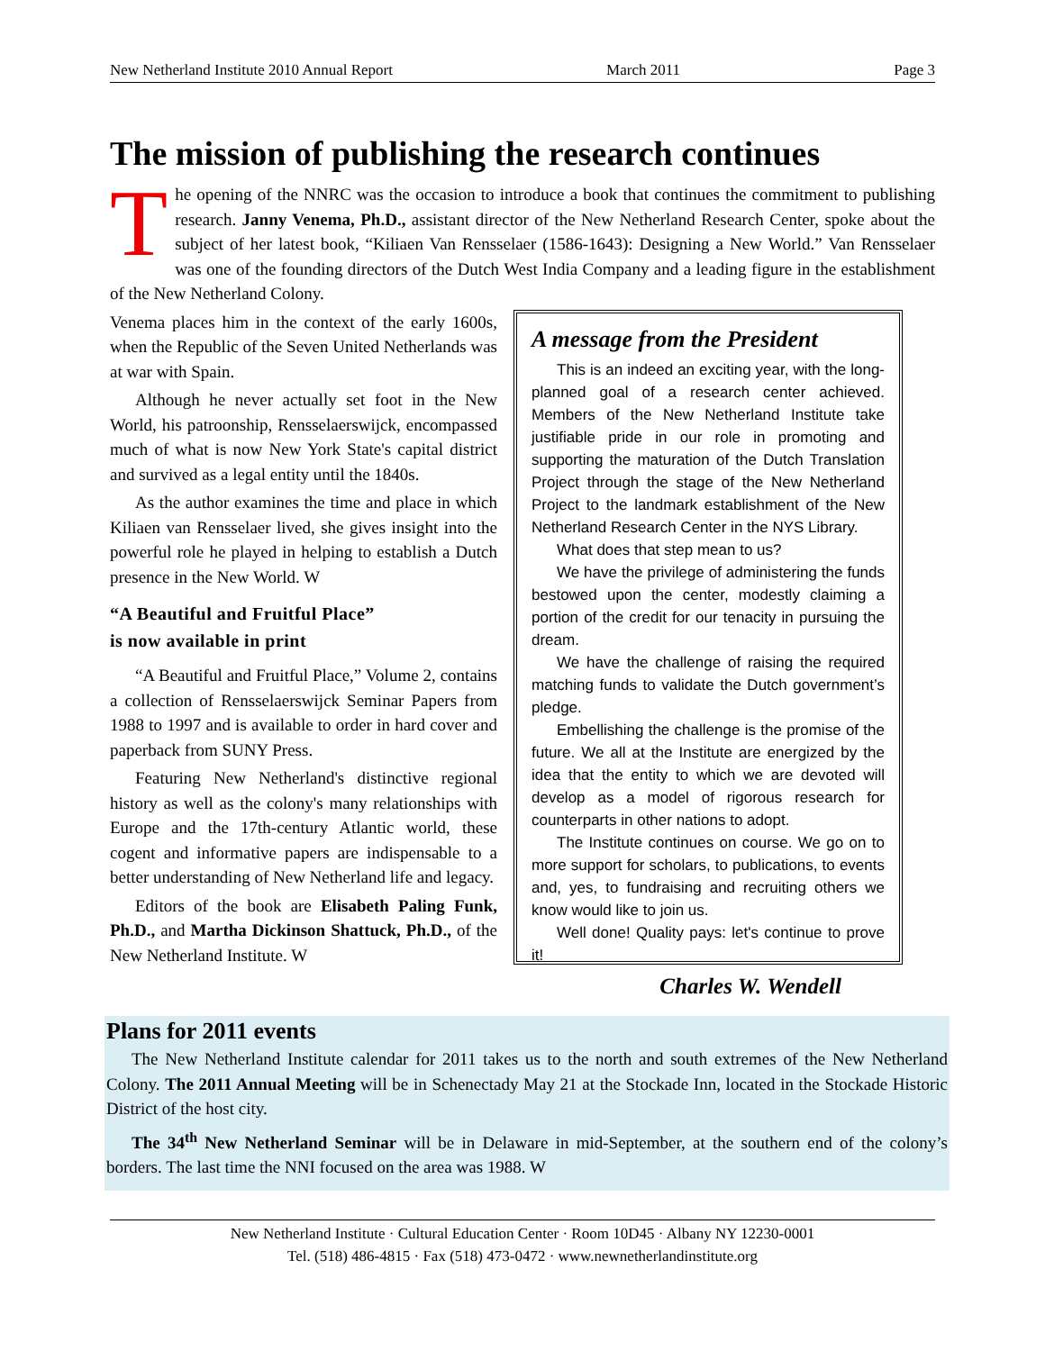New Netherland Institute 2010 Annual Report March 2011 Page 3
The mission of publishing the research continues
The opening of the NNRC was the occasion to introduce a book that continues the commitment to publishing research. Janny Venema, Ph.D., assistant director of the New Netherland Research Center, spoke about the subject of her latest book, “Kiliaen Van Rensselaer (1586-1643): Designing a New World.” Van Rensselaer was one of the founding directors of the Dutch West India Company and a leading figure in the establishment of the New Netherland Colony.
Venema places him in the context of the early 1600s, when the Republic of the Seven United Netherlands was at war with Spain.
Although he never actually set foot in the New World, his patroonship, Rensselaerswijck, encompassed much of what is now New York State's capital district and survived as a legal entity until the 1840s.
As the author examines the time and place in which Kiliaen van Rensselaer lived, she gives insight into the powerful role he played in helping to establish a Dutch presence in the New World. W
“A Beautiful and Fruitful Place”
is now available in print
“A Beautiful and Fruitful Place,” Volume 2, contains a collection of Rensselaerswijck Seminar Papers from 1988 to 1997 and is available to order in hard cover and paperback from SUNY Press.
Featuring New Netherland's distinctive regional history as well as the colony's many relationships with Europe and the 17th-century Atlantic world, these cogent and informative papers are indispensable to a better understanding of New Netherland life and legacy.
Editors of the book are Elisabeth Paling Funk, Ph.D., and Martha Dickinson Shattuck, Ph.D., of the New Netherland Institute. W
A message from the President
This is an indeed an exciting year, with the long-planned goal of a research center achieved. Members of the New Netherland Institute take justifiable pride in our role in promoting and supporting the maturation of the Dutch Translation Project through the stage of the New Netherland Project to the landmark establishment of the New Netherland Research Center in the NYS Library.
What does that step mean to us?
We have the privilege of administering the funds bestowed upon the center, modestly claiming a portion of the credit for our tenacity in pursuing the dream.
We have the challenge of raising the required matching funds to validate the Dutch government’s pledge.
Embellishing the challenge is the promise of the future. We all at the Institute are energized by the idea that the entity to which we are devoted will develop as a model of rigorous research for counterparts in other nations to adopt.
The Institute continues on course. We go on to more support for scholars, to publications, to events and, yes, to fundraising and recruiting others we know would like to join us.
Well done! Quality pays: let's continue to prove it!
Charles W. Wendell
Plans for 2011 events
The New Netherland Institute calendar for 2011 takes us to the north and south extremes of the New Netherland Colony. The 2011 Annual Meeting will be in Schenectady May 21 at the Stockade Inn, located in the Stockade Historic District of the host city.
The 34<sup>th</sup> New Netherland Seminar will be in Delaware in mid-September, at the southern end of the colony’s borders. The last time the NNI focused on the area was 1988. W
New Netherland Institute · Cultural Education Center · Room 10D45 · Albany NY 12230-0001
Tel. (518) 486-4815 · Fax (518) 473-0472 · www.newnetherlandinstitute.org